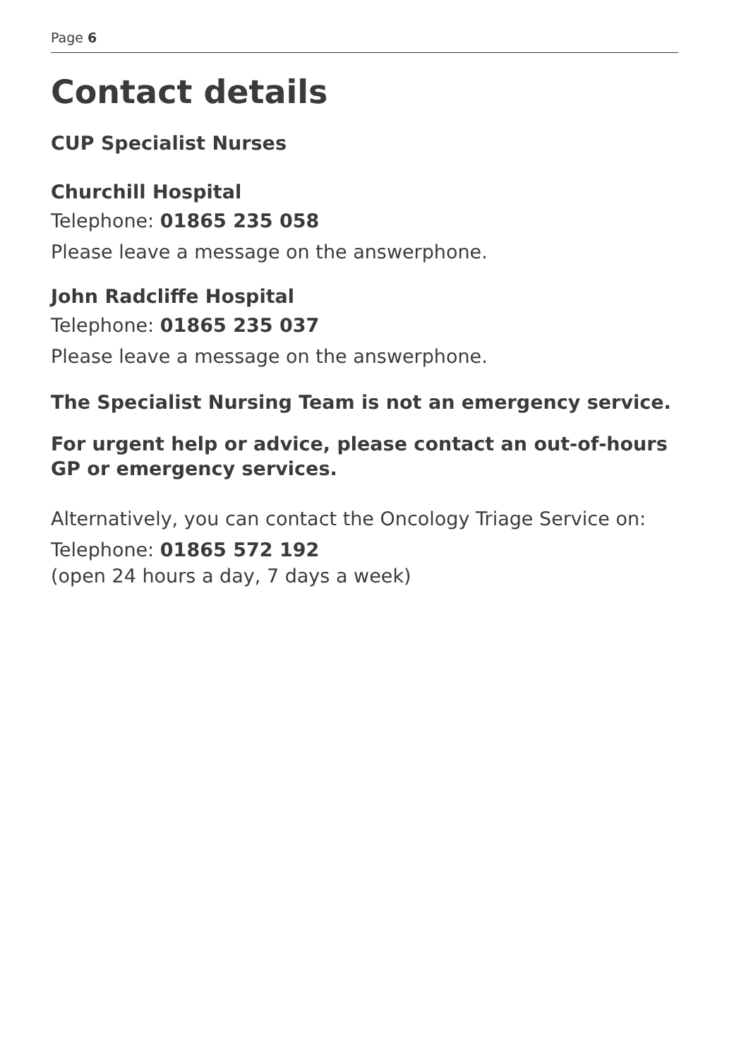Page 6
Contact details
CUP Specialist Nurses
Churchill Hospital
Telephone: 01865 235 058
Please leave a message on the answerphone.
John Radcliffe Hospital
Telephone: 01865 235 037
Please leave a message on the answerphone.
The Specialist Nursing Team is not an emergency service.
For urgent help or advice, please contact an out-of-hours GP or emergency services.
Alternatively, you can contact the Oncology Triage Service on:
Telephone: 01865 572 192
(open 24 hours a day, 7 days a week)